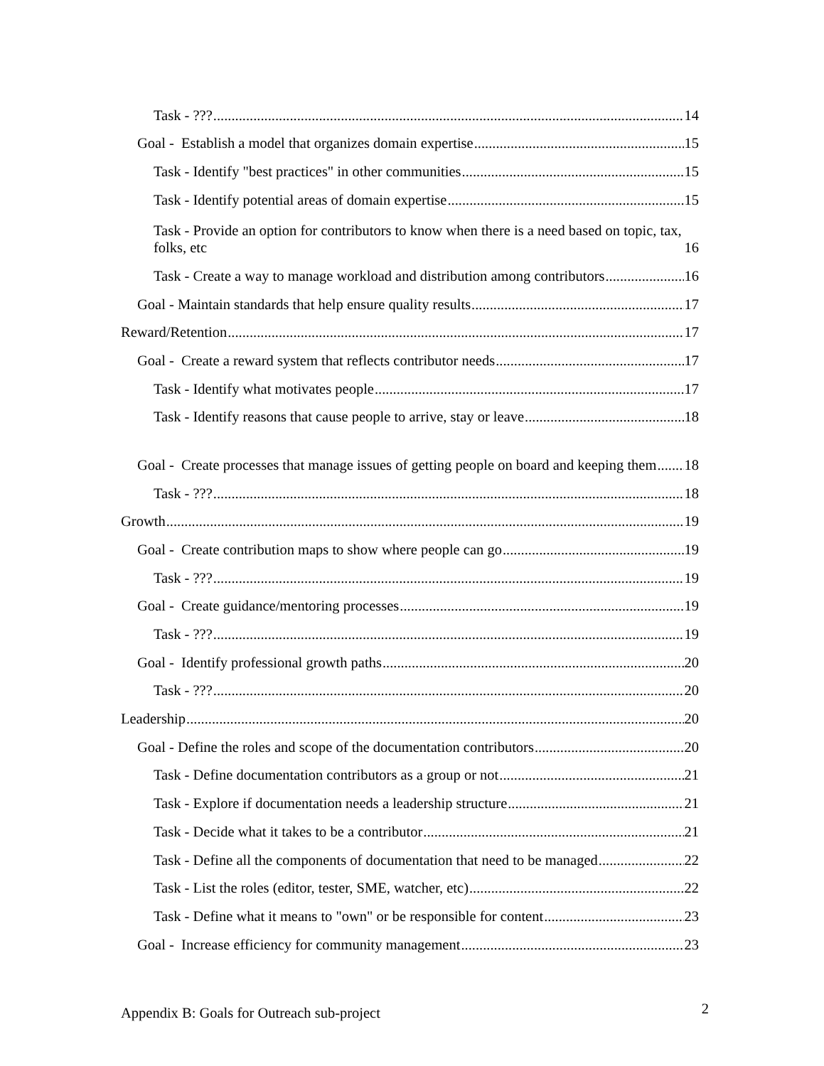Task - ??? 14
Goal - Establish a model that organizes domain expertise 15
Task - Identify "best practices" in other communities 15
Task - Identify potential areas of domain expertise 15
Task - Provide an option for contributors to know when there is a need based on topic, tax, folks, etc 16
Task - Create a way to manage workload and distribution among contributors 16
Goal - Maintain standards that help ensure quality results 17
Reward/Retention 17
Goal - Create a reward system that reflects contributor needs 17
Task - Identify what motivates people 17
Task - Identify reasons that cause people to arrive, stay or leave 18
Goal - Create processes that manage issues of getting people on board and keeping them 18
Task - ??? 18
Growth 19
Goal - Create contribution maps to show where people can go 19
Task - ??? 19
Goal - Create guidance/mentoring processes 19
Task - ??? 19
Goal - Identify professional growth paths 20
Task - ??? 20
Leadership 20
Goal - Define the roles and scope of the documentation contributors 20
Task - Define documentation contributors as a group or not 21
Task - Explore if documentation needs a leadership structure 21
Task - Decide what it takes to be a contributor 21
Task - Define all the components of documentation that need to be managed 22
Task - List the roles (editor, tester, SME, watcher, etc) 22
Task - Define what it means to "own" or be responsible for content 23
Goal - Increase efficiency for community management 23
Appendix B: Goals for Outreach sub-project 2